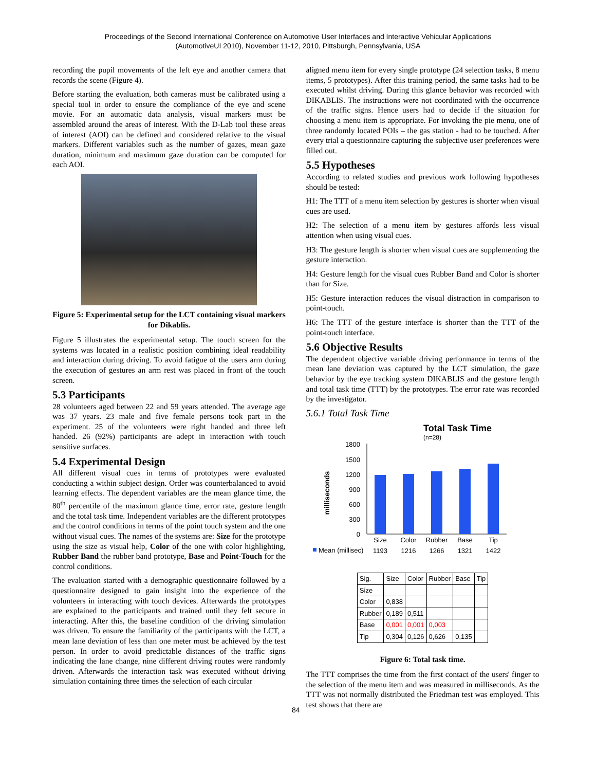Proceedings of the Second International Conference on Automotive User Interfaces and Interactive Vehicular Applications
(AutomotiveUI 2010), November 11-12, 2010, Pittsburgh, Pennsylvania, USA
recording the pupil movements of the left eye and another camera that records the scene (Figure 4).
Before starting the evaluation, both cameras must be calibrated using a special tool in order to ensure the compliance of the eye and scene movie. For an automatic data analysis, visual markers must be assembled around the areas of interest. With the D-Lab tool these areas of interest (AOI) can be defined and considered relative to the visual markers. Different variables such as the number of gazes, mean gaze duration, minimum and maximum gaze duration can be computed for each AOI.
Figure 5: Experimental setup for the LCT containing visual markers for Dikablis.
Figure 5 illustrates the experimental setup. The touch screen for the systems was located in a realistic position combining ideal readability and interaction during driving. To avoid fatigue of the users arm during the execution of gestures an arm rest was placed in front of the touch screen.
5.3 Participants
28 volunteers aged between 22 and 59 years attended. The average age was 37 years. 23 male and five female persons took part in the experiment. 25 of the volunteers were right handed and three left handed. 26 (92%) participants are adept in interaction with touch sensitive surfaces.
5.4 Experimental Design
All different visual cues in terms of prototypes were evaluated conducting a within subject design. Order was counterbalanced to avoid learning effects. The dependent variables are the mean glance time, the 80<sup>th</sup> percentile of the maximum glance time, error rate, gesture length and the total task time. Independent variables are the different prototypes and the control conditions in terms of the point touch system and the one without visual cues. The names of the systems are: Size for the prototype using the size as visual help, Color of the one with color highlighting, Rubber Band the rubber band prototype, Base and Point-Touch for the control conditions.
The evaluation started with a demographic questionnaire followed by a questionnaire designed to gain insight into the experience of the volunteers in interacting with touch devices. Afterwards the prototypes are explained to the participants and trained until they felt secure in interacting. After this, the baseline condition of the driving simulation was driven. To ensure the familiarity of the participants with the LCT, a mean lane deviation of less than one meter must be achieved by the test person. In order to avoid predictable distances of the traffic signs indicating the lane change, nine different driving routes were randomly driven. Afterwards the interaction task was executed without driving simulation containing three times the selection of each circular
84
aligned menu item for every single prototype (24 selection tasks, 8 menu items, 5 prototypes). After this training period, the same tasks had to be executed whilst driving. During this glance behavior was recorded with DIKABLIS. The instructions were not coordinated with the occurrence of the traffic signs. Hence users had to decide if the situation for choosing a menu item is appropriate. For invoking the pie menu, one of three randomly located POIs – the gas station - had to be touched. After every trial a questionnaire capturing the subjective user preferences were filled out.
5.5 Hypotheses
According to related studies and previous work following hypotheses should be tested:
H1: The TTT of a menu item selection by gestures is shorter when visual cues are used.
H2: The selection of a menu item by gestures affords less visual attention when using visual cues.
H3: The gesture length is shorter when visual cues are supplementing the gesture interaction.
H4: Gesture length for the visual cues Rubber Band and Color is shorter than for Size.
H5: Gesture interaction reduces the visual distraction in comparison to point-touch.
H6: The TTT of the gesture interface is shorter than the TTT of the point-touch interface.
5.6 Objective Results
The dependent objective variable driving performance in terms of the mean lane deviation was captured by the LCT simulation, the gaze behavior by the eye tracking system DIKABLIS and the gesture length and total task time (TTT) by the prototypes. The error rate was recorded by the investigator.
5.6.1 Total Task Time
Total Task Time
(n=28)
milliseconds
1800
1500
1200
900
600
300
0
Size
Color
Rubber
Base
Tip
Mean (millisec)
1193
1216
1266
1321
1422
| Sig. | Size | Color | Rubber | Base | Tip |
| --- | --- | --- | --- | --- | --- |
| Size | | | | | |
| Color | 0,838 | | | | |
| Rubber | 0,189 | 0,511 | | | |
| Base | 0,001 | 0,001 | 0,003 | | |
| Tip | 0,304 | 0,126 | 0,626 | 0,135 | |
Figure 6: Total task time.
The TTT comprises the time from the first contact of the users' finger to the selection of the menu item and was measured in milliseconds. As the TTT was not normally distributed the Friedman test was employed. This test shows that there are